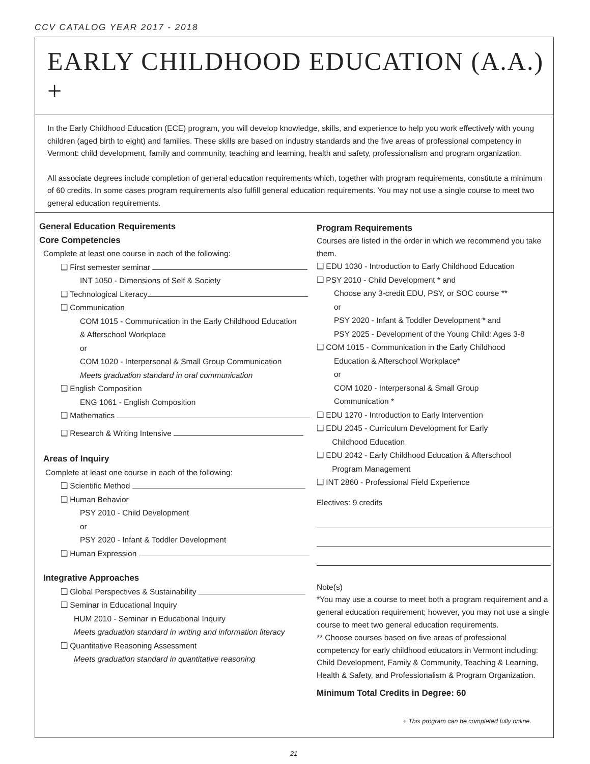CCV CATALOG YEAR 2017 - 2018
EARLY CHILDHOOD EDUCATION (A.A.) +
In the Early Childhood Education (ECE) program, you will develop knowledge, skills, and experience to help you work effectively with young children (aged birth to eight) and families. These skills are based on industry standards and the five areas of professional competency in Vermont: child development, family and community, teaching and learning, health and safety, professionalism and program organization.
All associate degrees include completion of general education requirements which, together with program requirements, constitute a minimum of 60 credits. In some cases program requirements also fulfill general education requirements. You may not use a single course to meet two general education requirements.
General Education Requirements
Core Competencies
Complete at least one course in each of the following:
❑ First semester seminar
INT 1050 - Dimensions of Self & Society
❑ Technological Literacy
❑ Communication
COM 1015 - Communication in the Early Childhood Education
& Afterschool Workplace
or
COM 1020 - Interpersonal & Small Group Communication
Meets graduation standard in oral communication
❑ English Composition
ENG 1061 - English Composition
❑ Mathematics
❑ Research & Writing Intensive
Areas of Inquiry
Complete at least one course in each of the following:
❑ Scientific Method
❑ Human Behavior
PSY 2010 - Child Development
or
PSY 2020 - Infant & Toddler Development
❑ Human Expression
Integrative Approaches
❑ Global Perspectives & Sustainability
❑ Seminar in Educational Inquiry
HUM 2010 - Seminar in Educational Inquiry
Meets graduation standard in writing and information literacy
❑ Quantitative Reasoning Assessment
Meets graduation standard in quantitative reasoning
Program Requirements
Courses are listed in the order in which we recommend you take them.
❑ EDU 1030 - Introduction to Early Childhood Education
❑ PSY 2010 - Child Development * and
Choose any 3-credit EDU, PSY, or SOC course **
or
PSY 2020 - Infant & Toddler Development * and
PSY 2025 - Development of the Young Child: Ages 3-8
❑ COM 1015 - Communication in the Early Childhood
Education & Afterschool Workplace*
or
COM 1020 - Interpersonal & Small Group
Communication *
❑ EDU 1270 - Introduction to Early Intervention
❑ EDU 2045 - Curriculum Development for Early
Childhood Education
❑ EDU 2042 - Early Childhood Education & Afterschool
Program Management
❑ INT 2860 - Professional Field Experience
Electives: 9 credits
Note(s)
*You may use a course to meet both a program requirement and a general education requirement; however, you may not use a single course to meet two general education requirements.
** Choose courses based on five areas of professional competency for early childhood educators in Vermont including: Child Development, Family & Community, Teaching & Learning, Health & Safety, and Professionalism & Program Organization.
Minimum Total Credits in Degree: 60
+ This program can be completed fully online.
21